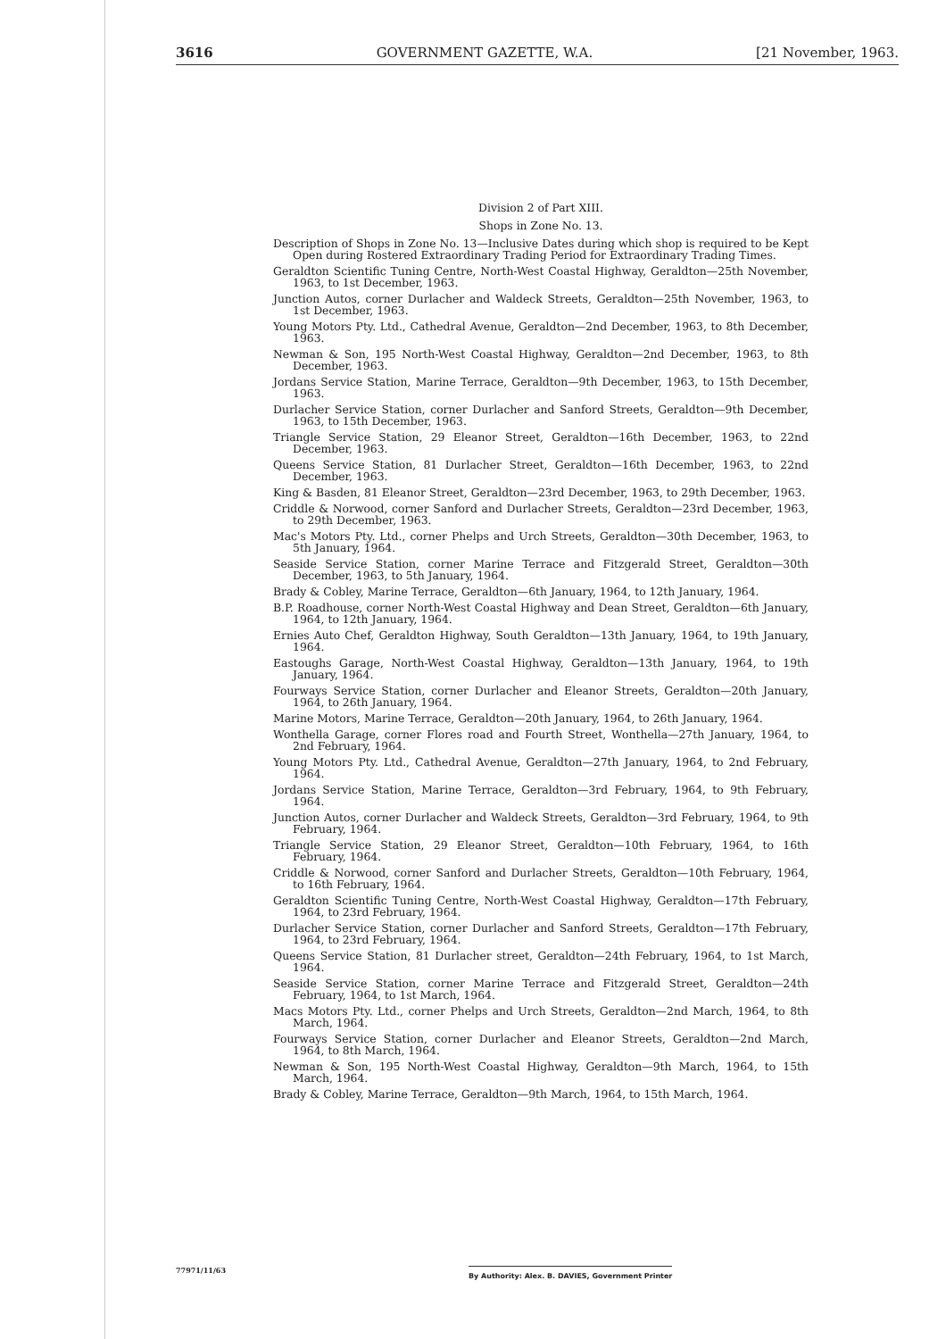3616 GOVERNMENT GAZETTE, W.A. [21 November, 1963.
Division 2 of Part XIII.
Shops in Zone No. 13.
Description of Shops in Zone No. 13—Inclusive Dates during which shop is required to be Kept Open during Rostered Extraordinary Trading Period for Extraordinary Trading Times.
Geraldton Scientific Tuning Centre, North-West Coastal Highway, Geraldton—25th November, 1963, to 1st December, 1963.
Junction Autos, corner Durlacher and Waldeck Streets, Geraldton—25th November, 1963, to 1st December, 1963.
Young Motors Pty. Ltd., Cathedral Avenue, Geraldton—2nd December, 1963, to 8th December, 1963.
Newman & Son, 195 North-West Coastal Highway, Geraldton—2nd December, 1963, to 8th December, 1963.
Jordans Service Station, Marine Terrace, Geraldton—9th December, 1963, to 15th December, 1963.
Durlacher Service Station, corner Durlacher and Sanford Streets, Geraldton—9th December, 1963, to 15th December, 1963.
Triangle Service Station, 29 Eleanor Street, Geraldton—16th December, 1963, to 22nd December, 1963.
Queens Service Station, 81 Durlacher Street, Geraldton—16th December, 1963, to 22nd December, 1963.
King & Basden, 81 Eleanor Street, Geraldton—23rd December, 1963, to 29th December, 1963.
Criddle & Norwood, corner Sanford and Durlacher Streets, Geraldton—23rd December, 1963, to 29th December, 1963.
Mac's Motors Pty. Ltd., corner Phelps and Urch Streets, Geraldton—30th December, 1963, to 5th January, 1964.
Seaside Service Station, corner Marine Terrace and Fitzgerald Street, Geraldton—30th December, 1963, to 5th January, 1964.
Brady & Cobley, Marine Terrace, Geraldton—6th January, 1964, to 12th January, 1964.
B.P. Roadhouse, corner North-West Coastal Highway and Dean Street, Geraldton—6th January, 1964, to 12th January, 1964.
Ernies Auto Chef, Geraldton Highway, South Geraldton—13th January, 1964, to 19th January, 1964.
Eastoughs Garage, North-West Coastal Highway, Geraldton—13th January, 1964, to 19th January, 1964.
Fourways Service Station, corner Durlacher and Eleanor Streets, Geraldton—20th January, 1964, to 26th January, 1964.
Marine Motors, Marine Terrace, Geraldton—20th January, 1964, to 26th January, 1964.
Wonthella Garage, corner Flores road and Fourth Street, Wonthella—27th January, 1964, to 2nd February, 1964.
Young Motors Pty. Ltd., Cathedral Avenue, Geraldton—27th January, 1964, to 2nd February, 1964.
Jordans Service Station, Marine Terrace, Geraldton—3rd February, 1964, to 9th February, 1964.
Junction Autos, corner Durlacher and Waldeck Streets, Geraldton—3rd February, 1964, to 9th February, 1964.
Triangle Service Station, 29 Eleanor Street, Geraldton—10th February, 1964, to 16th February, 1964.
Criddle & Norwood, corner Sanford and Durlacher Streets, Geraldton—10th February, 1964, to 16th February, 1964.
Geraldton Scientific Tuning Centre, North-West Coastal Highway, Geraldton—17th February, 1964, to 23rd February, 1964.
Durlacher Service Station, corner Durlacher and Sanford Streets, Geraldton—17th February, 1964, to 23rd February, 1964.
Queens Service Station, 81 Durlacher street, Geraldton—24th February, 1964, to 1st March, 1964.
Seaside Service Station, corner Marine Terrace and Fitzgerald Street, Geraldton—24th February, 1964, to 1st March, 1964.
Macs Motors Pty. Ltd., corner Phelps and Urch Streets, Geraldton—2nd March, 1964, to 8th March, 1964.
Fourways Service Station, corner Durlacher and Eleanor Streets, Geraldton—2nd March, 1964, to 8th March, 1964.
Newman & Son, 195 North-West Coastal Highway, Geraldton—9th March, 1964, to 15th March, 1964.
Brady & Cobley, Marine Terrace, Geraldton—9th March, 1964, to 15th March, 1964.
77971/11/63 By Authority: Alex. B. DAVIES, Government Printer